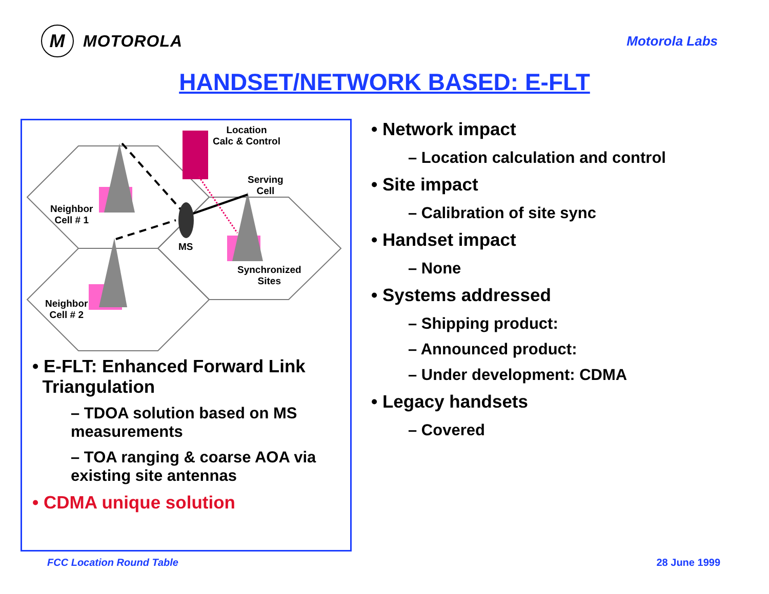M
MOTOROLA
Motorola Labs
HANDSET/NETWORK BASED: E-FLT
Location
Calc & Control
Serving
Cell
Neighbor
Cell # 1
MS
Synchronized
Sites
Neighbor
Cell # 2
• E-FLT: Enhanced Forward Link
Triangulation
– TDOA solution based on MS measurements
– TOA ranging & coarse AOA via existing site antennas
• CDMA unique solution
• Network impact
– Location calculation and control
• Site impact
– Calibration of site sync
• Handset impact
– None
• Systems addressed
– Shipping product:
– Announced product:
– Under development: CDMA
• Legacy handsets
– Covered
FCC Location Round Table 28 June 1999